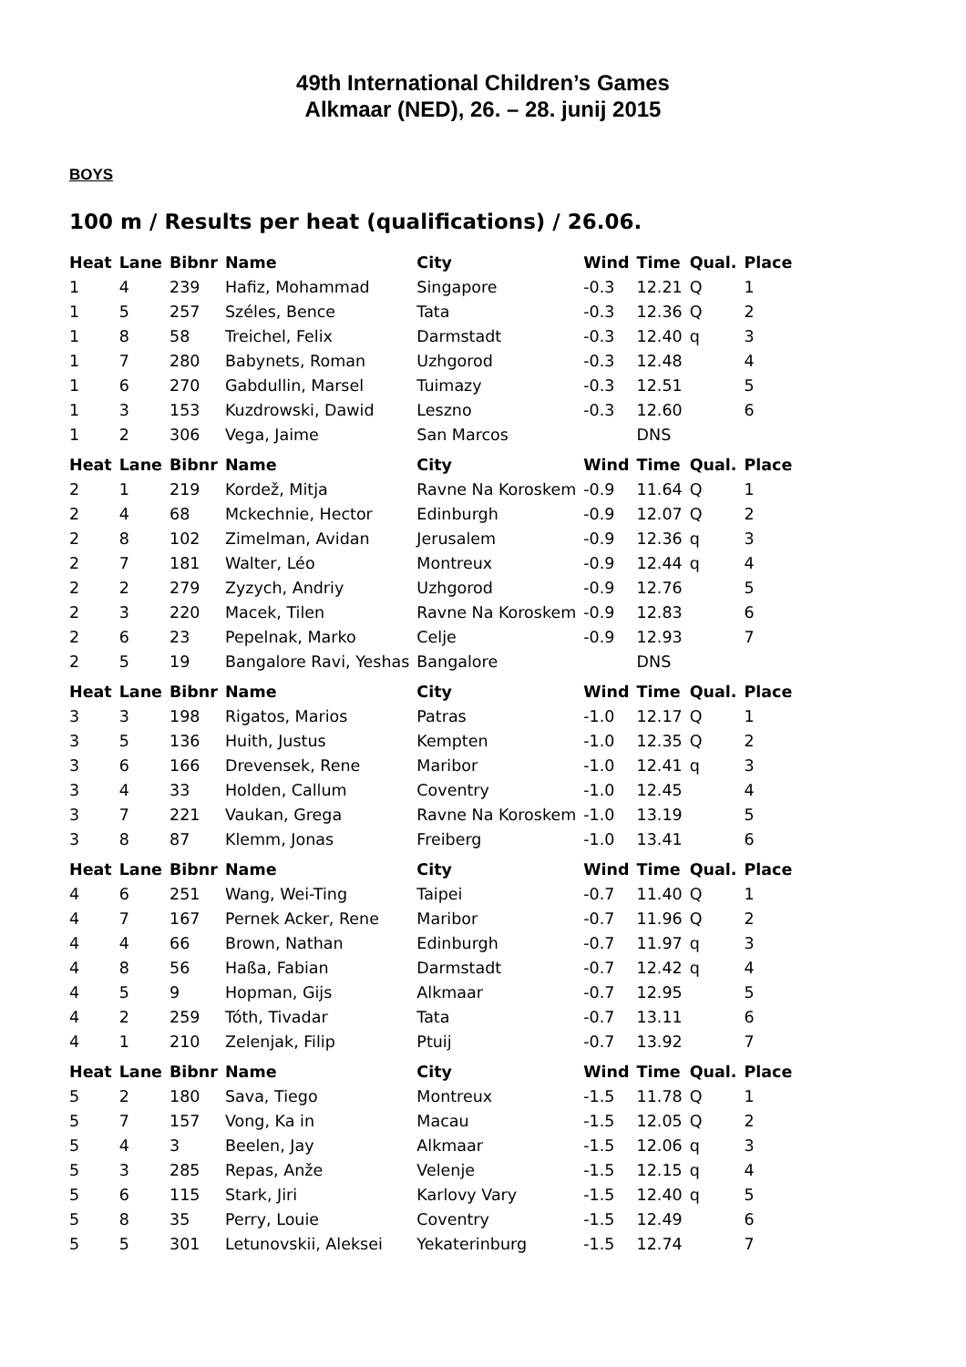49th International Children’s Games
Alkmaar (NED), 26. – 28. junij 2015
BOYS
100 m / Results per heat (qualifications) / 26.06.
| Heat | Lane | Bibnr | Name | City | Wind | Time | Qual. | Place |
| --- | --- | --- | --- | --- | --- | --- | --- | --- |
| 1 | 4 | 239 | Hafiz, Mohammad | Singapore | -0.3 | 12.21 | Q | 1 |
| 1 | 5 | 257 | Széles, Bence | Tata | -0.3 | 12.36 | Q | 2 |
| 1 | 8 | 58 | Treichel, Felix | Darmstadt | -0.3 | 12.40 | q | 3 |
| 1 | 7 | 280 | Babynets, Roman | Uzhgorod | -0.3 | 12.48 | | 4 |
| 1 | 6 | 270 | Gabdullin, Marsel | Tuimazy | -0.3 | 12.51 | | 5 |
| 1 | 3 | 153 | Kuzdrowski, Dawid | Leszno | -0.3 | 12.60 | | 6 |
| 1 | 2 | 306 | Vega, Jaime | San Marcos | | DNS | | |
| Heat | Lane | Bibnr | Name | City | Wind | Time | Qual. | Place |
| 2 | 1 | 219 | Kordež, Mitja | Ravne Na Koroskem | -0.9 | 11.64 | Q | 1 |
| 2 | 4 | 68 | Mckechnie, Hector | Edinburgh | -0.9 | 12.07 | Q | 2 |
| 2 | 8 | 102 | Zimelman, Avidan | Jerusalem | -0.9 | 12.36 | q | 3 |
| 2 | 7 | 181 | Walter, Léo | Montreux | -0.9 | 12.44 | q | 4 |
| 2 | 2 | 279 | Zyzych, Andriy | Uzhgorod | -0.9 | 12.76 | | 5 |
| 2 | 3 | 220 | Macek, Tilen | Ravne Na Koroskem | -0.9 | 12.83 | | 6 |
| 2 | 6 | 23 | Pepelnak, Marko | Celje | -0.9 | 12.93 | | 7 |
| 2 | 5 | 19 | Bangalore Ravi, Yeshas | Bangalore | | DNS | | |
| Heat | Lane | Bibnr | Name | City | Wind | Time | Qual. | Place |
| 3 | 3 | 198 | Rigatos, Marios | Patras | -1.0 | 12.17 | Q | 1 |
| 3 | 5 | 136 | Huith, Justus | Kempten | -1.0 | 12.35 | Q | 2 |
| 3 | 6 | 166 | Drevensek, Rene | Maribor | -1.0 | 12.41 | q | 3 |
| 3 | 4 | 33 | Holden, Callum | Coventry | -1.0 | 12.45 | | 4 |
| 3 | 7 | 221 | Vaukan, Grega | Ravne Na Koroskem | -1.0 | 13.19 | | 5 |
| 3 | 8 | 87 | Klemm, Jonas | Freiberg | -1.0 | 13.41 | | 6 |
| Heat | Lane | Bibnr | Name | City | Wind | Time | Qual. | Place |
| 4 | 6 | 251 | Wang, Wei-Ting | Taipei | -0.7 | 11.40 | Q | 1 |
| 4 | 7 | 167 | Pernek Acker, Rene | Maribor | -0.7 | 11.96 | Q | 2 |
| 4 | 4 | 66 | Brown, Nathan | Edinburgh | -0.7 | 11.97 | q | 3 |
| 4 | 8 | 56 | Haßa, Fabian | Darmstadt | -0.7 | 12.42 | q | 4 |
| 4 | 5 | 9 | Hopman, Gijs | Alkmaar | -0.7 | 12.95 | | 5 |
| 4 | 2 | 259 | Tóth, Tivadar | Tata | -0.7 | 13.11 | | 6 |
| 4 | 1 | 210 | Zelenjak, Filip | Ptuij | -0.7 | 13.92 | | 7 |
| Heat | Lane | Bibnr | Name | City | Wind | Time | Qual. | Place |
| 5 | 2 | 180 | Sava, Tiego | Montreux | -1.5 | 11.78 | Q | 1 |
| 5 | 7 | 157 | Vong, Ka in | Macau | -1.5 | 12.05 | Q | 2 |
| 5 | 4 | 3 | Beelen, Jay | Alkmaar | -1.5 | 12.06 | q | 3 |
| 5 | 3 | 285 | Repas, Anže | Velenje | -1.5 | 12.15 | q | 4 |
| 5 | 6 | 115 | Stark, Jiri | Karlovy Vary | -1.5 | 12.40 | q | 5 |
| 5 | 8 | 35 | Perry, Louie | Coventry | -1.5 | 12.49 | | 6 |
| 5 | 5 | 301 | Letunovskii, Aleksei | Yekaterinburg | -1.5 | 12.74 | | 7 |